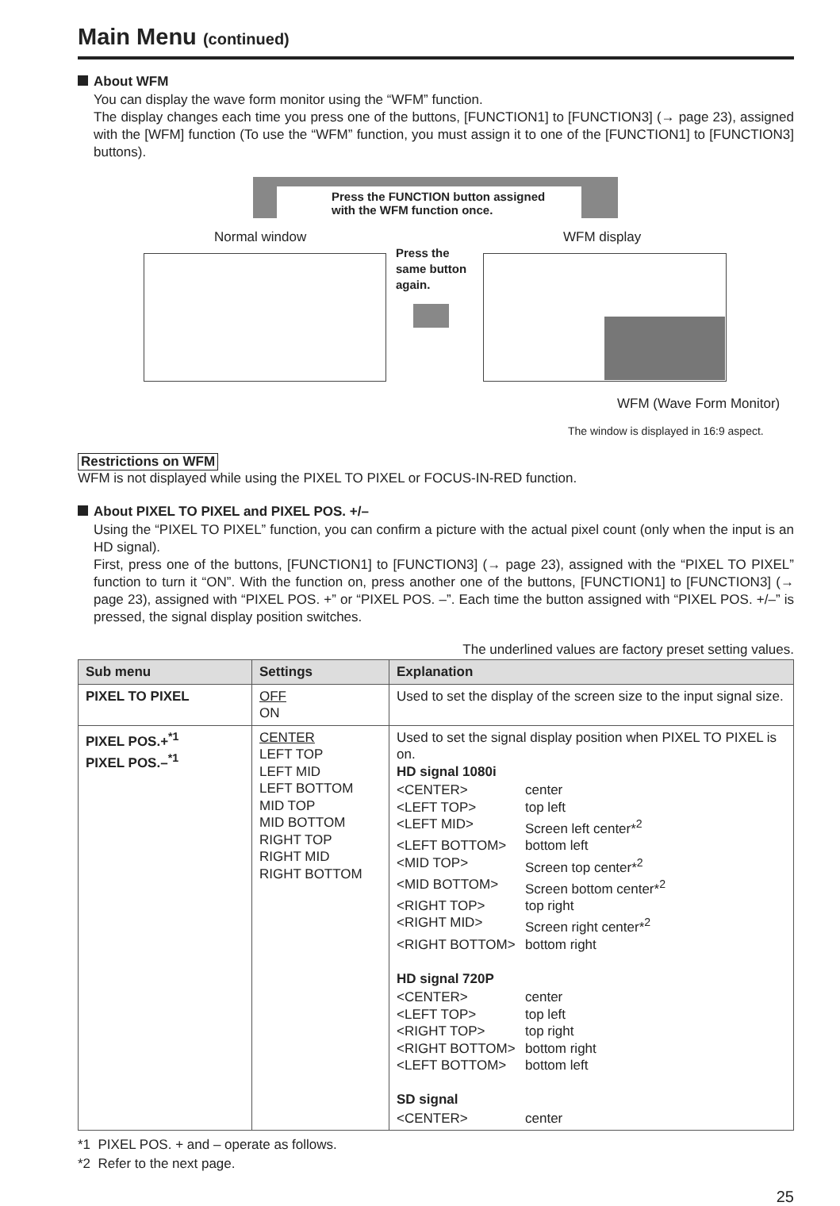Main Menu (continued)
About WFM
You can display the wave form monitor using the “WFM” function.
The display changes each time you press one of the buttons, [FUNCTION1] to [FUNCTION3] (→ page 23), assigned with the [WFM] function (To use the “WFM” function, you must assign it to one of the [FUNCTION1] to [FUNCTION3] buttons).
Press the FUNCTION button assigned
with the WFM function once.
Normal window WFM display
Press the
same button
again.
WFM (Wave Form Monitor)
The window is displayed in 16:9 aspect.
Restrictions on WFM
WFM is not displayed while using the PIXEL TO PIXEL or FOCUS-IN-RED function.
About PIXEL TO PIXEL and PIXEL POS. +/–
Using the “PIXEL TO PIXEL” function, you can confirm a picture with the actual pixel count (only when the input is an HD signal).
First, press one of the buttons, [FUNCTION1] to [FUNCTION3] (→ page 23), assigned with the “PIXEL TO PIXEL” function to turn it “ON”. With the function on, press another one of the buttons, [FUNCTION1] to [FUNCTION3] (→ page 23), assigned with “PIXEL POS. +” or “PIXEL POS. –”. Each time the button assigned with “PIXEL POS. +/–” is pressed, the signal display position switches.
The underlined values are factory preset setting values.
| Sub menu | Settings | Explanation |
| --- | --- | --- |
| PIXEL TO PIXEL | OFF ON | Used to set the display of the screen size to the input signal size. |
| PIXEL POS.+<sup>*1</sup> PIXEL POS.–<sup>*1</sup> | CENTER LEFT TOP LEFT MID LEFT BOTTOM MID TOP MID BOTTOM RIGHT TOP RIGHT MID RIGHT BOTTOM | Used to set the signal display position when PIXEL TO PIXEL is on. HD signal 1080i / <CENTER> / center / / <LEFT TOP> / top left / / <LEFT MID> / Screen left center*<sup>2</sup> / / <LEFT BOTTOM> / bottom left / / <MID TOP> / Screen top center*<sup>2</sup> / / <MID BOTTOM> / Screen bottom center*<sup>2</sup> / / <RIGHT TOP> / top right / / <RIGHT MID> / Screen right center*<sup>2</sup> / / <RIGHT BOTTOM> / bottom right / HD signal 720P / <CENTER> / center / / <LEFT TOP> / top left / / <RIGHT TOP> / top right / / <RIGHT BOTTOM> / bottom right / / <LEFT BOTTOM> / bottom left / SD signal / <CENTER> / center / |
*1 PIXEL POS. + and – operate as follows.
*2 Refer to the next page.
25